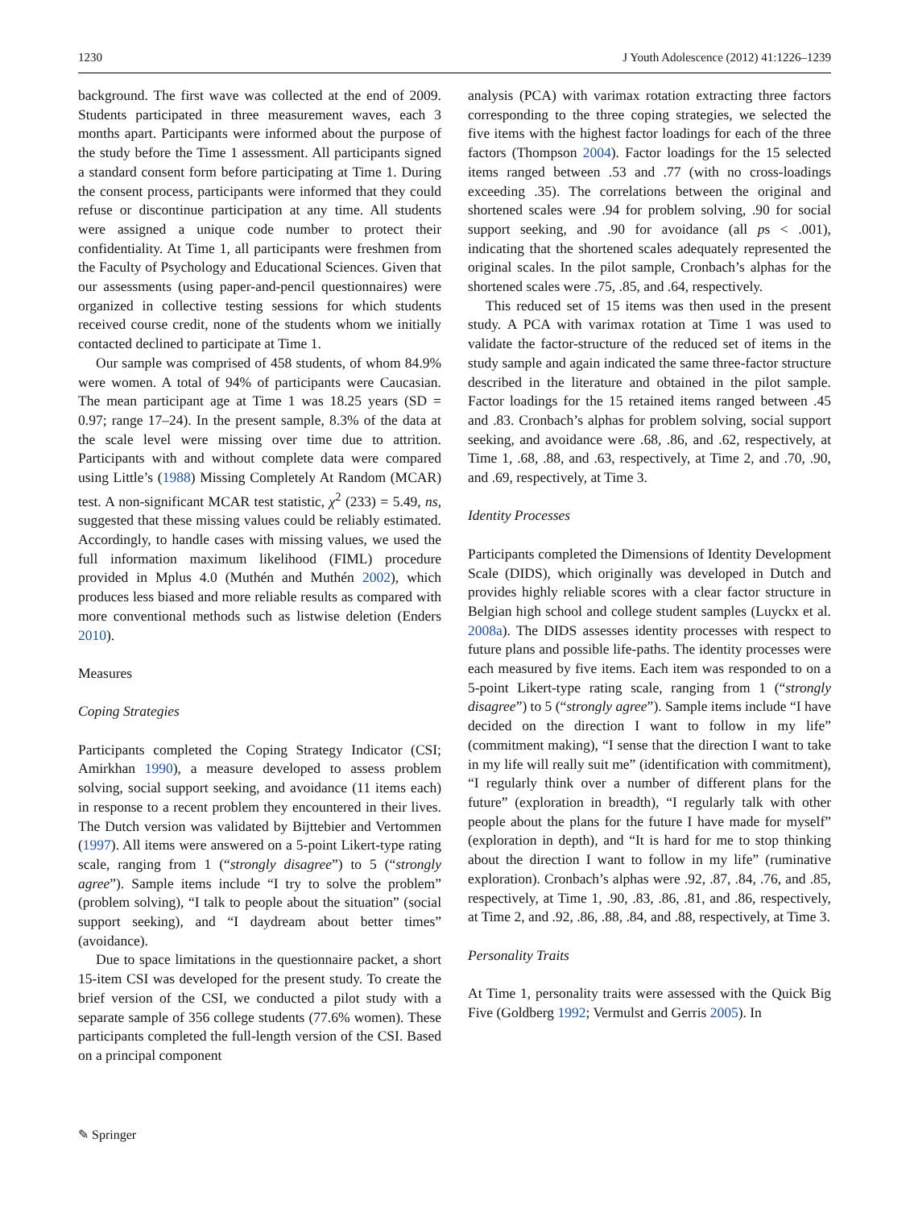1230 J Youth Adolescence (2012) 41:1226–1239
background. The first wave was collected at the end of 2009. Students participated in three measurement waves, each 3 months apart. Participants were informed about the purpose of the study before the Time 1 assessment. All participants signed a standard consent form before participating at Time 1. During the consent process, participants were informed that they could refuse or discontinue participation at any time. All students were assigned a unique code number to protect their confidentiality. At Time 1, all participants were freshmen from the Faculty of Psychology and Educational Sciences. Given that our assessments (using paper-and-pencil questionnaires) were organized in collective testing sessions for which students received course credit, none of the students whom we initially contacted declined to participate at Time 1.
Our sample was comprised of 458 students, of whom 84.9% were women. A total of 94% of participants were Caucasian. The mean participant age at Time 1 was 18.25 years (SD = 0.97; range 17–24). In the present sample, 8.3% of the data at the scale level were missing over time due to attrition. Participants with and without complete data were compared using Little’s (1988) Missing Completely At Random (MCAR) test. A non-significant MCAR test statistic, χ<sup>2</sup> (233) = 5.49, ns, suggested that these missing values could be reliably estimated. Accordingly, to handle cases with missing values, we used the full information maximum likelihood (FIML) procedure provided in Mplus 4.0 (Muthén and Muthén 2002), which produces less biased and more reliable results as compared with more conventional methods such as listwise deletion (Enders 2010).
Measures
Coping Strategies
Participants completed the Coping Strategy Indicator (CSI; Amirkhan 1990), a measure developed to assess problem solving, social support seeking, and avoidance (11 items each) in response to a recent problem they encountered in their lives. The Dutch version was validated by Bijttebier and Vertommen (1997). All items were answered on a 5-point Likert-type rating scale, ranging from 1 (“strongly disagree”) to 5 (“strongly agree”). Sample items include “I try to solve the problem” (problem solving), “I talk to people about the situation” (social support seeking), and “I daydream about better times” (avoidance).
Due to space limitations in the questionnaire packet, a short 15-item CSI was developed for the present study. To create the brief version of the CSI, we conducted a pilot study with a separate sample of 356 college students (77.6% women). These participants completed the full-length version of the CSI. Based on a principal component
analysis (PCA) with varimax rotation extracting three factors corresponding to the three coping strategies, we selected the five items with the highest factor loadings for each of the three factors (Thompson 2004). Factor loadings for the 15 selected items ranged between .53 and .77 (with no cross-loadings exceeding .35). The correlations between the original and shortened scales were .94 for problem solving, .90 for social support seeking, and .90 for avoidance (all ps < .001), indicating that the shortened scales adequately represented the original scales. In the pilot sample, Cronbach’s alphas for the shortened scales were .75, .85, and .64, respectively.
This reduced set of 15 items was then used in the present study. A PCA with varimax rotation at Time 1 was used to validate the factor-structure of the reduced set of items in the study sample and again indicated the same three-factor structure described in the literature and obtained in the pilot sample. Factor loadings for the 15 retained items ranged between .45 and .83. Cronbach’s alphas for problem solving, social support seeking, and avoidance were .68, .86, and .62, respectively, at Time 1, .68, .88, and .63, respectively, at Time 2, and .70, .90, and .69, respectively, at Time 3.
Identity Processes
Participants completed the Dimensions of Identity Development Scale (DIDS), which originally was developed in Dutch and provides highly reliable scores with a clear factor structure in Belgian high school and college student samples (Luyckx et al. 2008a). The DIDS assesses identity processes with respect to future plans and possible life-paths. The identity processes were each measured by five items. Each item was responded to on a 5-point Likert-type rating scale, ranging from 1 (“strongly disagree”) to 5 (“strongly agree”). Sample items include “I have decided on the direction I want to follow in my life” (commitment making), “I sense that the direction I want to take in my life will really suit me” (identification with commitment), “I regularly think over a number of different plans for the future” (exploration in breadth), “I regularly talk with other people about the plans for the future I have made for myself” (exploration in depth), and “It is hard for me to stop thinking about the direction I want to follow in my life” (ruminative exploration). Cronbach’s alphas were .92, .87, .84, .76, and .85, respectively, at Time 1, .90, .83, .86, .81, and .86, respectively, at Time 2, and .92, .86, .88, .84, and .88, respectively, at Time 3.
Personality Traits
At Time 1, personality traits were assessed with the Quick Big Five (Goldberg 1992; Vermulst and Gerris 2005). In
✎ Springer